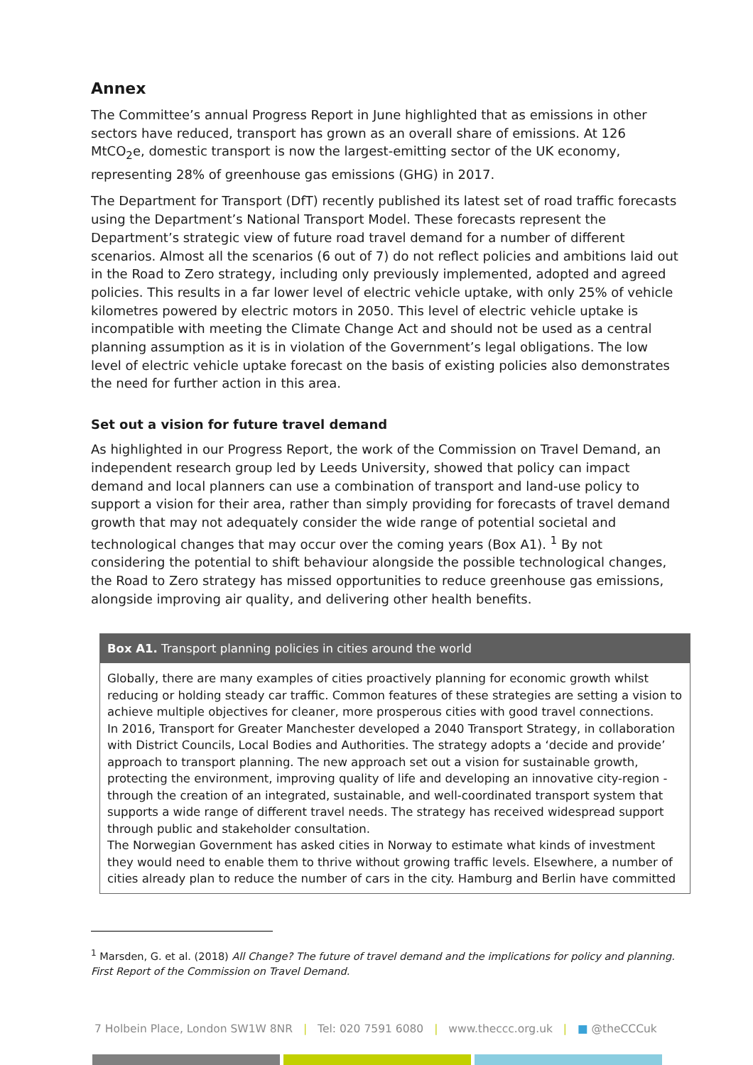Annex
The Committee’s annual Progress Report in June highlighted that as emissions in other sectors have reduced, transport has grown as an overall share of emissions. At 126 MtCO<sub>2</sub>e, domestic transport is now the largest-emitting sector of the UK economy, representing 28% of greenhouse gas emissions (GHG) in 2017.
The Department for Transport (DfT) recently published its latest set of road traffic forecasts using the Department’s National Transport Model. These forecasts represent the Department’s strategic view of future road travel demand for a number of different scenarios. Almost all the scenarios (6 out of 7) do not reflect policies and ambitions laid out in the Road to Zero strategy, including only previously implemented, adopted and agreed policies. This results in a far lower level of electric vehicle uptake, with only 25% of vehicle kilometres powered by electric motors in 2050. This level of electric vehicle uptake is incompatible with meeting the Climate Change Act and should not be used as a central planning assumption as it is in violation of the Government’s legal obligations. The low level of electric vehicle uptake forecast on the basis of existing policies also demonstrates the need for further action in this area.
Set out a vision for future travel demand
As highlighted in our Progress Report, the work of the Commission on Travel Demand, an independent research group led by Leeds University, showed that policy can impact demand and local planners can use a combination of transport and land-use policy to support a vision for their area, rather than simply providing for forecasts of travel demand growth that may not adequately consider the wide range of potential societal and technological changes that may occur over the coming years (Box A1). <sup>1</sup> By not considering the potential to shift behaviour alongside the possible technological changes, the Road to Zero strategy has missed opportunities to reduce greenhouse gas emissions, alongside improving air quality, and delivering other health benefits.
Box A1. Transport planning policies in cities around the world
Globally, there are many examples of cities proactively planning for economic growth whilst reducing or holding steady car traffic. Common features of these strategies are setting a vision to achieve multiple objectives for cleaner, more prosperous cities with good travel connections.
In 2016, Transport for Greater Manchester developed a 2040 Transport Strategy, in collaboration with District Councils, Local Bodies and Authorities. The strategy adopts a ‘decide and provide’ approach to transport planning. The new approach set out a vision for sustainable growth, protecting the environment, improving quality of life and developing an innovative city-region - through the creation of an integrated, sustainable, and well-coordinated transport system that supports a wide range of different travel needs. The strategy has received widespread support through public and stakeholder consultation.
The Norwegian Government has asked cities in Norway to estimate what kinds of investment they would need to enable them to thrive without growing traffic levels. Elsewhere, a number of cities already plan to reduce the number of cars in the city. Hamburg and Berlin have committed
<sup>1</sup> Marsden, G. et al. (2018) All Change? The future of travel demand and the implications for policy and planning. First Report of the Commission on Travel Demand.
7 Holbein Place, London SW1W 8NR | Tel: 020 7591 6080 | www.theccc.org.uk | ■ @theCCCuk